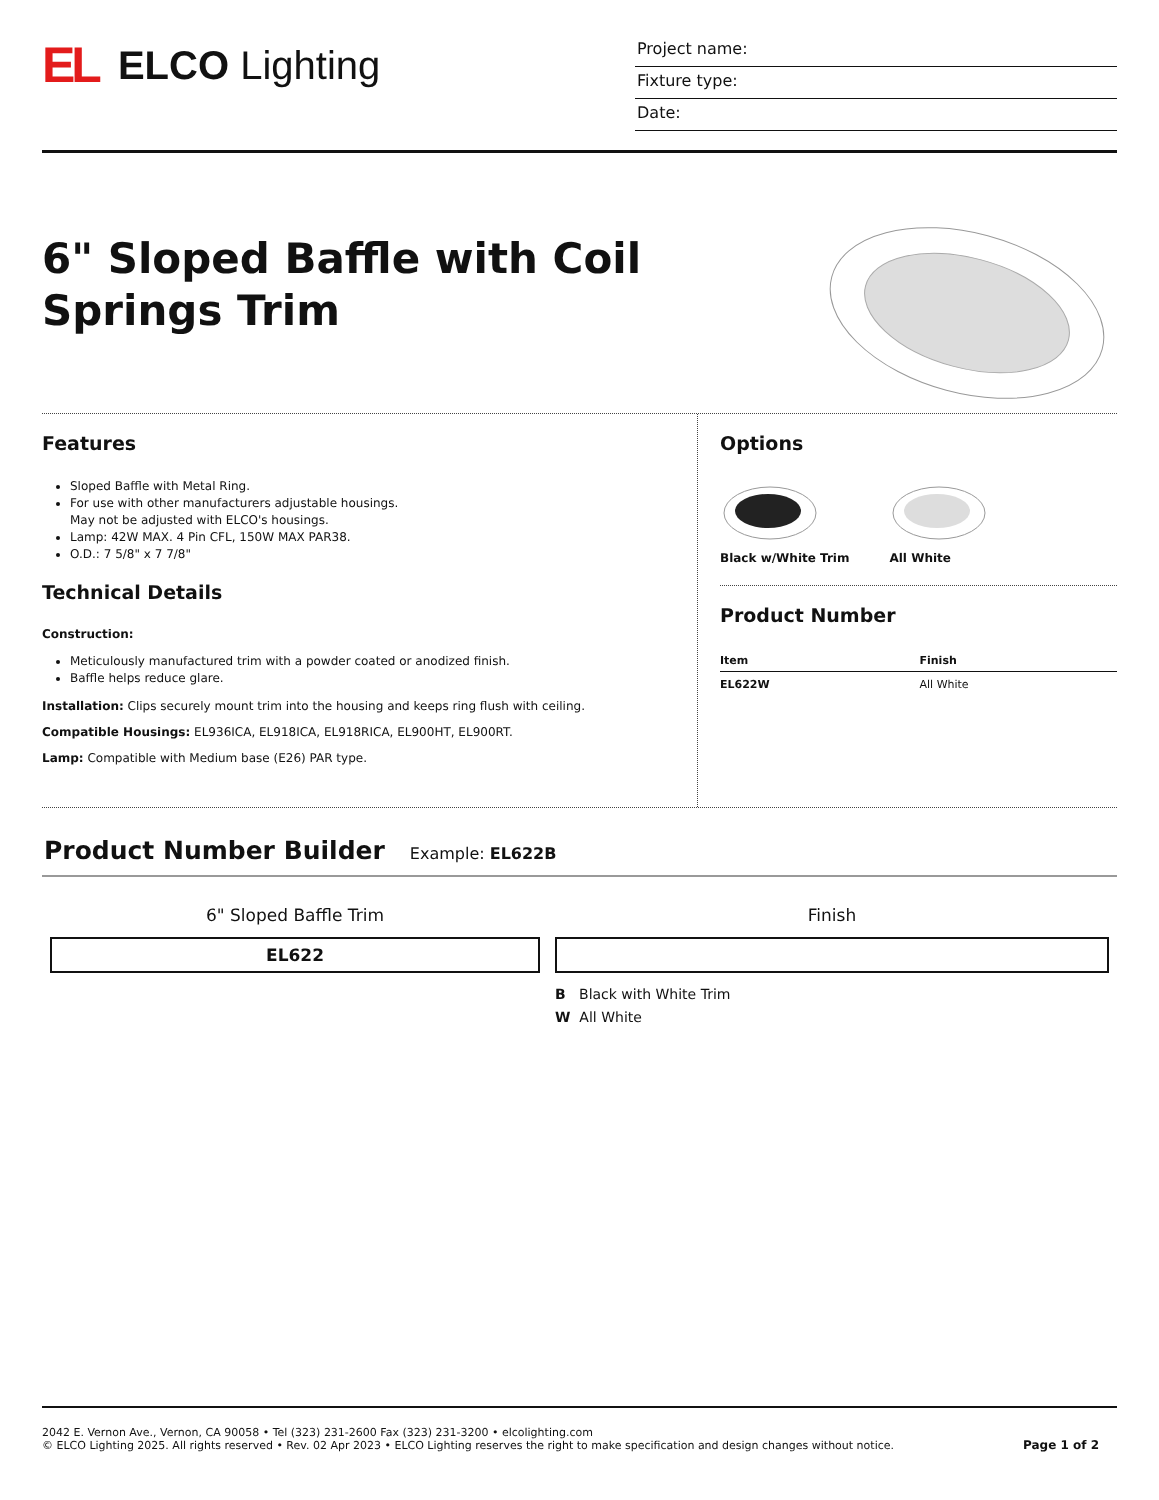EL
ELCO Lighting
Project name:
Fixture type:
Date:
6" Sloped Baffle with Coil Springs Trim
Features
Sloped Baffle with Metal Ring.
For use with other manufacturers adjustable housings.
May not be adjusted with ELCO's housings.
Lamp: 42W MAX. 4 Pin CFL, 150W MAX PAR38.
O.D.: 7 5/8" x 7 7/8"
Technical Details
Construction:
Meticulously manufactured trim with a powder coated or anodized finish.
Baffle helps reduce glare.
Installation: Clips securely mount trim into the housing and keeps ring flush with ceiling.
Compatible Housings: EL936ICA, EL918ICA, EL918RICA, EL900HT, EL900RT.
Lamp: Compatible with Medium base (E26) PAR type.
Options
Black w/White Trim
All White
Product Number
| Item | Finish |
| --- | --- |
| EL622W | All White |
Product Number Builder
Example: EL622B
6" Sloped Baffle Trim
EL622
Finish
B Black with White Trim
W All White
2042 E. Vernon Ave., Vernon, CA 90058 • Tel (323) 231-2600 Fax (323) 231-3200 • elcolighting.com
© ELCO Lighting 2025. All rights reserved • Rev. 02 Apr 2023 • ELCO Lighting reserves the right to make specification and design changes without notice.
Page 1 of 2